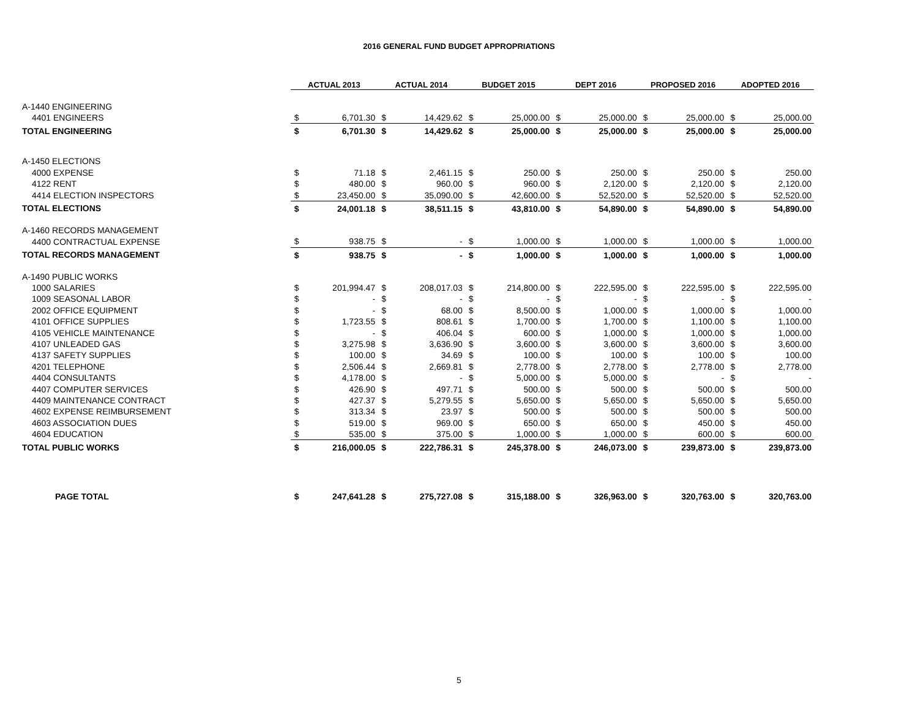2016 GENERAL FUND BUDGET APPROPRIATIONS
| | ACTUAL 2013 | | ACTUAL 2014 | | BUDGET 2015 | | DEPT 2016 | | PROPOSED 2016 | | ADOPTED 2016 | |
| --- | --- | --- | --- | --- | --- | --- | --- | --- | --- | --- | --- | --- |
| A-1440 ENGINEERING | | | | | | | | | | | | |
| 4401 ENGINEERS | $ | 6,701.30 | $ | 14,429.62 | $ | 25,000.00 | $ | 25,000.00 | $ | 25,000.00 | $ | 25,000.00 |
| TOTAL ENGINEERING | $ | 6,701.30 | $ | 14,429.62 | $ | 25,000.00 | $ | 25,000.00 | $ | 25,000.00 | $ | 25,000.00 |
| A-1450 ELECTIONS | | | | | | | | | | | | |
| 4000 EXPENSE | $ | 71.18 | $ | 2,461.15 | $ | 250.00 | $ | 250.00 | $ | 250.00 | $ | 250.00 |
| 4122 RENT | $ | 480.00 | $ | 960.00 | $ | 960.00 | $ | 2,120.00 | $ | 2,120.00 | $ | 2,120.00 |
| 4414 ELECTION INSPECTORS | $ | 23,450.00 | $ | 35,090.00 | $ | 42,600.00 | $ | 52,520.00 | $ | 52,520.00 | $ | 52,520.00 |
| TOTAL ELECTIONS | $ | 24,001.18 | $ | 38,511.15 | $ | 43,810.00 | $ | 54,890.00 | $ | 54,890.00 | $ | 54,890.00 |
| A-1460 RECORDS MANAGEMENT | | | | | | | | | | | | |
| 4400 CONTRACTUAL EXPENSE | $ | 938.75 | $ | - | $ | 1,000.00 | $ | 1,000.00 | $ | 1,000.00 | $ | 1,000.00 |
| TOTAL RECORDS MANAGEMENT | $ | 938.75 | $ | - | $ | 1,000.00 | $ | 1,000.00 | $ | 1,000.00 | $ | 1,000.00 |
| A-1490 PUBLIC WORKS | | | | | | | | | | | | |
| 1000 SALARIES | $ | 201,994.47 | $ | 208,017.03 | $ | 214,800.00 | $ | 222,595.00 | $ | 222,595.00 | $ | 222,595.00 |
| 1009 SEASONAL LABOR | $ | - | $ | - | $ | - | $ | - | $ | - | $ | - |
| 2002 OFFICE EQUIPMENT | $ | - | $ | 68.00 | $ | 8,500.00 | $ | 1,000.00 | $ | 1,000.00 | $ | 1,000.00 |
| 4101 OFFICE SUPPLIES | $ | 1,723.55 | $ | 808.61 | $ | 1,700.00 | $ | 1,700.00 | $ | 1,100.00 | $ | 1,100.00 |
| 4105 VEHICLE MAINTENANCE | $ | - | $ | 406.04 | $ | 600.00 | $ | 1,000.00 | $ | 1,000.00 | $ | 1,000.00 |
| 4107 UNLEADED GAS | $ | 3,275.98 | $ | 3,636.90 | $ | 3,600.00 | $ | 3,600.00 | $ | 3,600.00 | $ | 3,600.00 |
| 4137 SAFETY SUPPLIES | $ | 100.00 | $ | 34.69 | $ | 100.00 | $ | 100.00 | $ | 100.00 | $ | 100.00 |
| 4201 TELEPHONE | $ | 2,506.44 | $ | 2,669.81 | $ | 2,778.00 | $ | 2,778.00 | $ | 2,778.00 | $ | 2,778.00 |
| 4404 CONSULTANTS | $ | 4,178.00 | $ | - | $ | 5,000.00 | $ | 5,000.00 | $ | - | $ | - |
| 4407 COMPUTER SERVICES | $ | 426.90 | $ | 497.71 | $ | 500.00 | $ | 500.00 | $ | 500.00 | $ | 500.00 |
| 4409 MAINTENANCE CONTRACT | $ | 427.37 | $ | 5,279.55 | $ | 5,650.00 | $ | 5,650.00 | $ | 5,650.00 | $ | 5,650.00 |
| 4602 EXPENSE REIMBURSEMENT | $ | 313.34 | $ | 23.97 | $ | 500.00 | $ | 500.00 | $ | 500.00 | $ | 500.00 |
| 4603 ASSOCIATION DUES | $ | 519.00 | $ | 969.00 | $ | 650.00 | $ | 650.00 | $ | 450.00 | $ | 450.00 |
| 4604 EDUCATION | $ | 535.00 | $ | 375.00 | $ | 1,000.00 | $ | 1,000.00 | $ | 600.00 | $ | 600.00 |
| TOTAL PUBLIC WORKS | $ | 216,000.05 | $ | 222,786.31 | $ | 245,378.00 | $ | 246,073.00 | $ | 239,873.00 | $ | 239,873.00 |
| PAGE TOTAL | $ | 247,641.28 | $ | 275,727.08 | $ | 315,188.00 | $ | 326,963.00 | $ | 320,763.00 | $ | 320,763.00 |
5